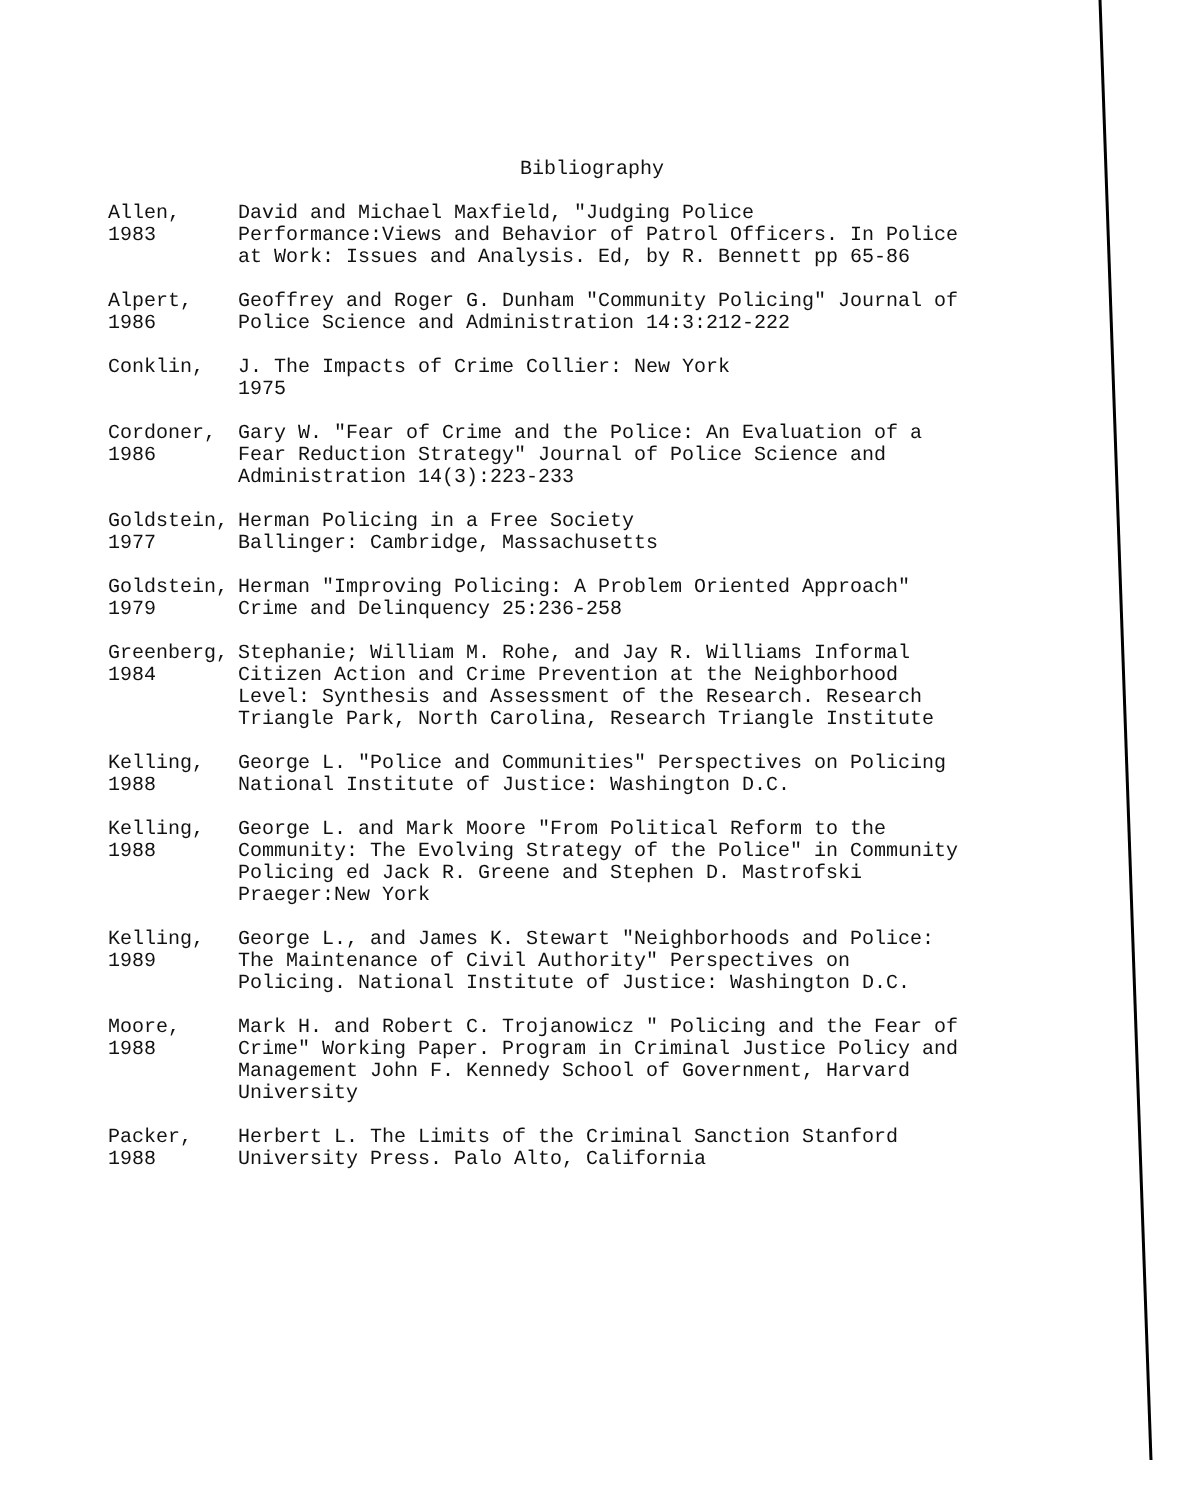Bibliography
Allen,
1983
David and Michael Maxfield, "Judging Police Performance:Views and Behavior of Patrol Officers. In Police at Work: Issues and Analysis. Ed, by R. Bennett pp 65-86
Alpert,
1986
Geoffrey and Roger G. Dunham "Community Policing" Journal of Police Science and Administration 14:3:212-222
Conklin,
J. The Impacts of Crime Collier: New York
1975
Cordoner,
1986
Gary W. "Fear of Crime and the Police: An Evaluation of a Fear Reduction Strategy" Journal of Police Science and Administration 14(3):223-233
Goldstein,
1977
Herman Policing in a Free Society
Ballinger: Cambridge, Massachusetts
Goldstein,
1979
Herman "Improving Policing: A Problem Oriented Approach" Crime and Delinquency 25:236-258
Greenberg,
1984
Stephanie; William M. Rohe, and Jay R. Williams Informal Citizen Action and Crime Prevention at the Neighborhood Level: Synthesis and Assessment of the Research. Research Triangle Park, North Carolina, Research Triangle Institute
Kelling,
1988
George L. "Police and Communities" Perspectives on Policing National Institute of Justice: Washington D.C.
Kelling,
1988
George L. and Mark Moore "From Political Reform to the Community: The Evolving Strategy of the Police" in Community Policing ed Jack R. Greene and Stephen D. Mastrofski Praeger:New York
Kelling,
1989
George L., and James K. Stewart "Neighborhoods and Police: The Maintenance of Civil Authority" Perspectives on Policing. National Institute of Justice: Washington D.C.
Moore,
1988
Mark H. and Robert C. Trojanowicz " Policing and the Fear of Crime" Working Paper. Program in Criminal Justice Policy and Management John F. Kennedy School of Government, Harvard University
Packer,
1988
Herbert L. The Limits of the Criminal Sanction Stanford University Press. Palo Alto, California